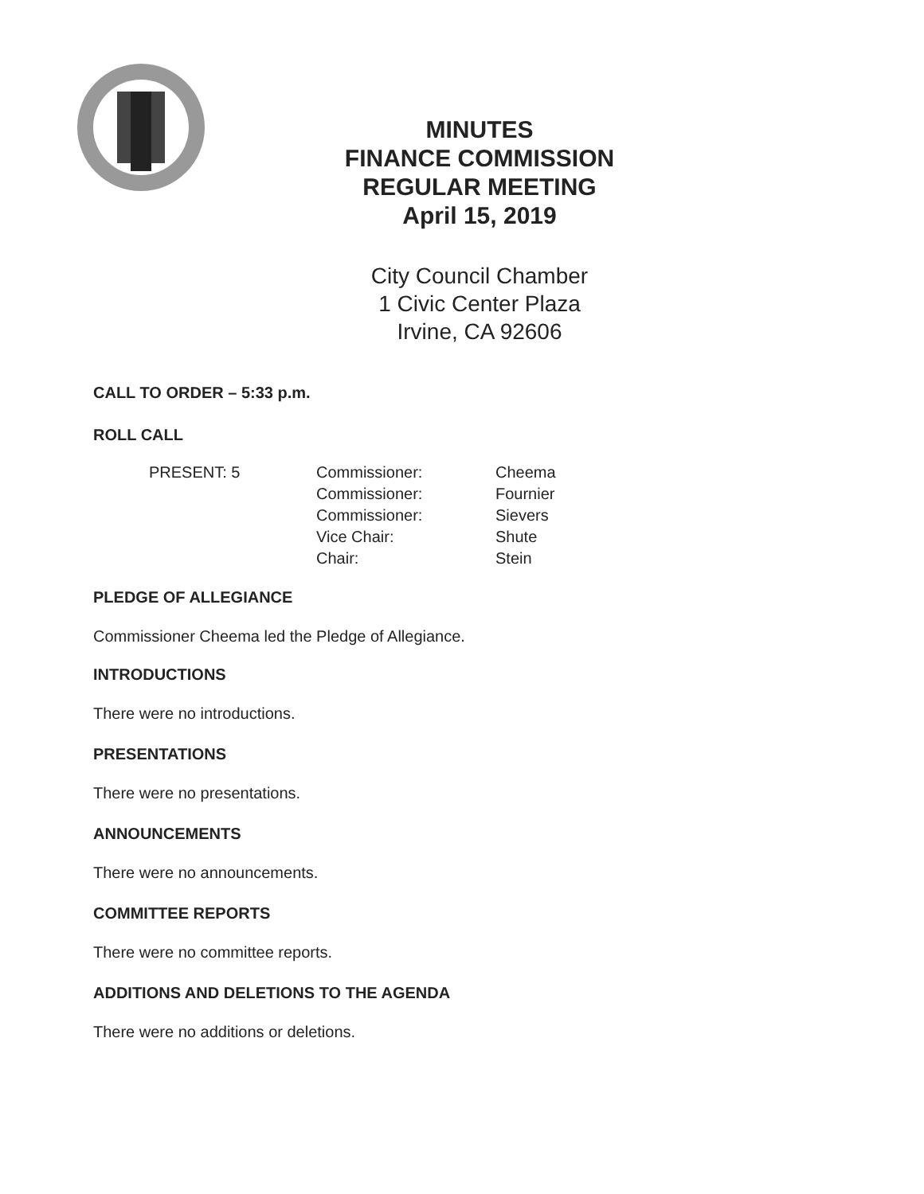MINUTES
FINANCE COMMISSION
REGULAR MEETING
April 15, 2019
City Council Chamber
1 Civic Center Plaza
Irvine, CA 92606
CALL TO ORDER – 5:33 p.m.
ROLL CALL
| PRESENT: 5 | Commissioner: | Cheema |
| | Commissioner: | Fournier |
| | Commissioner: | Sievers |
| | Vice Chair: | Shute |
| | Chair: | Stein |
PLEDGE OF ALLEGIANCE
Commissioner Cheema led the Pledge of Allegiance.
INTRODUCTIONS
There were no introductions.
PRESENTATIONS
There were no presentations.
ANNOUNCEMENTS
There were no announcements.
COMMITTEE REPORTS
There were no committee reports.
ADDITIONS AND DELETIONS TO THE AGENDA
There were no additions or deletions.